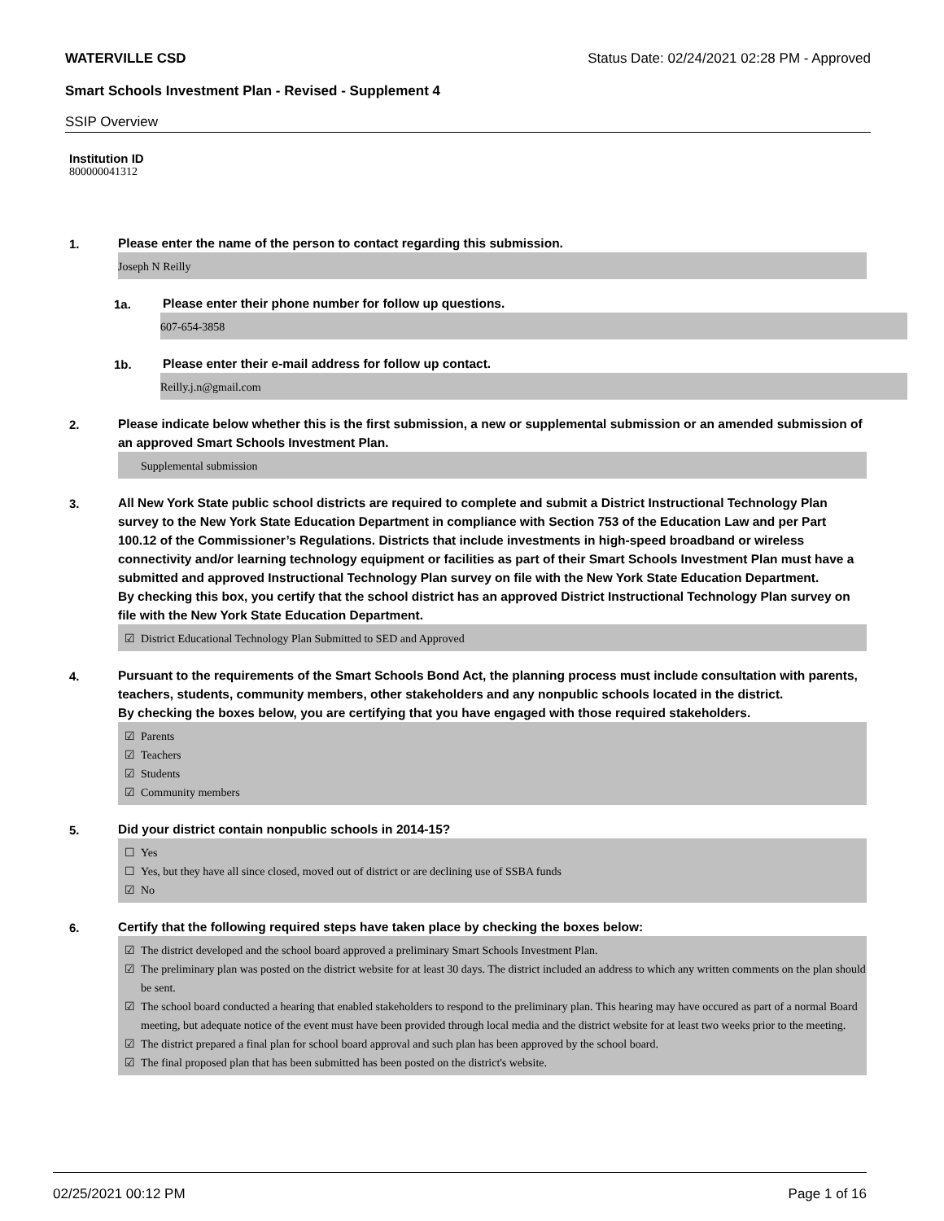WATERVILLE CSD Status Date: 02/24/2021 02:28 PM - Approved
Smart Schools Investment Plan - Revised - Supplement 4
SSIP Overview
Institution ID
800000041312
1.
Please enter the name of the person to contact regarding this submission.
Joseph N Reilly
1a.
Please enter their phone number for follow up questions.
607-654-3858
1b.
Please enter their e-mail address for follow up contact.
Reilly.j.n@gmail.com
2.
Please indicate below whether this is the first submission, a new or supplemental submission or an amended submission of an approved Smart Schools Investment Plan.
Supplemental submission
3.
All New York State public school districts are required to complete and submit a District Instructional Technology Plan survey to the New York State Education Department in compliance with Section 753 of the Education Law and per Part 100.12 of the Commissioner’s Regulations. Districts that include investments in high-speed broadband or wireless connectivity and/or learning technology equipment or facilities as part of their Smart Schools Investment Plan must have a submitted and approved Instructional Technology Plan survey on file with the New York State Education Department.
By checking this box, you certify that the school district has an approved District Instructional Technology Plan survey on file with the New York State Education Department.
☑ District Educational Technology Plan Submitted to SED and Approved
4.
Pursuant to the requirements of the Smart Schools Bond Act, the planning process must include consultation with parents, teachers, students, community members, other stakeholders and any nonpublic schools located in the district.
By checking the boxes below, you are certifying that you have engaged with those required stakeholders.
☑ Parents
☑ Teachers
☑ Students
☑ Community members
5.
Did your district contain nonpublic schools in 2014-15?
☐ Yes
☐ Yes, but they have all since closed, moved out of district or are declining use of SSBA funds
☑ No
6.
Certify that the following required steps have taken place by checking the boxes below:
☑ The district developed and the school board approved a preliminary Smart Schools Investment Plan.
☑ The preliminary plan was posted on the district website for at least 30 days. The district included an address to which any written comments on the plan should be sent.
☑ The school board conducted a hearing that enabled stakeholders to respond to the preliminary plan. This hearing may have occured as part of a normal Board meeting, but adequate notice of the event must have been provided through local media and the district website for at least two weeks prior to the meeting.
☑ The district prepared a final plan for school board approval and such plan has been approved by the school board.
☑ The final proposed plan that has been submitted has been posted on the district's website.
02/25/2021 00:12 PM Page 1 of 16